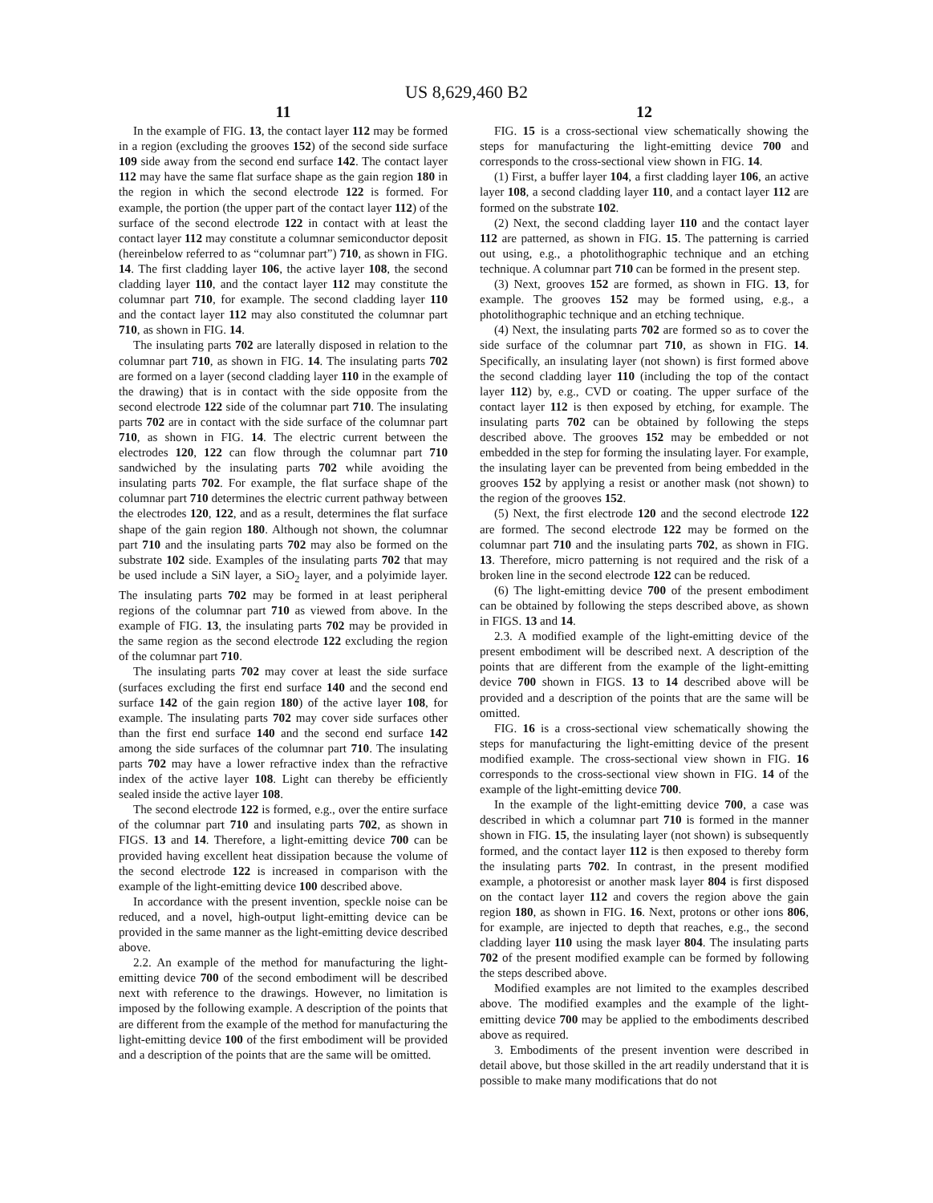US 8,629,460 B2
11
In the example of FIG. 13, the contact layer 112 may be formed in a region (excluding the grooves 152) of the second side surface 109 side away from the second end surface 142. The contact layer 112 may have the same flat surface shape as the gain region 180 in the region in which the second electrode 122 is formed. For example, the portion (the upper part of the contact layer 112) of the surface of the second electrode 122 in contact with at least the contact layer 112 may constitute a columnar semiconductor deposit (hereinbelow referred to as “columnar part”) 710, as shown in FIG. 14. The first cladding layer 106, the active layer 108, the second cladding layer 110, and the contact layer 112 may constitute the columnar part 710, for example. The second cladding layer 110 and the contact layer 112 may also constituted the columnar part 710, as shown in FIG. 14.
The insulating parts 702 are laterally disposed in relation to the columnar part 710, as shown in FIG. 14. The insulating parts 702 are formed on a layer (second cladding layer 110 in the example of the drawing) that is in contact with the side opposite from the second electrode 122 side of the columnar part 710. The insulating parts 702 are in contact with the side surface of the columnar part 710, as shown in FIG. 14. The electric current between the electrodes 120, 122 can flow through the columnar part 710 sandwiched by the insulating parts 702 while avoiding the insulating parts 702. For example, the flat surface shape of the columnar part 710 determines the electric current pathway between the electrodes 120, 122, and as a result, determines the flat surface shape of the gain region 180. Although not shown, the columnar part 710 and the insulating parts 702 may also be formed on the substrate 102 side. Examples of the insulating parts 702 that may be used include a SiN layer, a SiO<sub>2</sub> layer, and a polyimide layer. The insulating parts 702 may be formed in at least peripheral regions of the columnar part 710 as viewed from above. In the example of FIG. 13, the insulating parts 702 may be provided in the same region as the second electrode 122 excluding the region of the columnar part 710.
The insulating parts 702 may cover at least the side surface (surfaces excluding the first end surface 140 and the second end surface 142 of the gain region 180) of the active layer 108, for example. The insulating parts 702 may cover side surfaces other than the first end surface 140 and the second end surface 142 among the side surfaces of the columnar part 710. The insulating parts 702 may have a lower refractive index than the refractive index of the active layer 108. Light can thereby be efficiently sealed inside the active layer 108.
The second electrode 122 is formed, e.g., over the entire surface of the columnar part 710 and insulating parts 702, as shown in FIGS. 13 and 14. Therefore, a light-emitting device 700 can be provided having excellent heat dissipation because the volume of the second electrode 122 is increased in comparison with the example of the light-emitting device 100 described above.
In accordance with the present invention, speckle noise can be reduced, and a novel, high-output light-emitting device can be provided in the same manner as the light-emitting device described above.
2.2. An example of the method for manufacturing the light-emitting device 700 of the second embodiment will be described next with reference to the drawings. However, no limitation is imposed by the following example. A description of the points that are different from the example of the method for manufacturing the light-emitting device 100 of the first embodiment will be provided and a description of the points that are the same will be omitted.
12
FIG. 15 is a cross-sectional view schematically showing the steps for manufacturing the light-emitting device 700 and corresponds to the cross-sectional view shown in FIG. 14.
(1) First, a buffer layer 104, a first cladding layer 106, an active layer 108, a second cladding layer 110, and a contact layer 112 are formed on the substrate 102.
(2) Next, the second cladding layer 110 and the contact layer 112 are patterned, as shown in FIG. 15. The patterning is carried out using, e.g., a photolithographic technique and an etching technique. A columnar part 710 can be formed in the present step.
(3) Next, grooves 152 are formed, as shown in FIG. 13, for example. The grooves 152 may be formed using, e.g., a photolithographic technique and an etching technique.
(4) Next, the insulating parts 702 are formed so as to cover the side surface of the columnar part 710, as shown in FIG. 14. Specifically, an insulating layer (not shown) is first formed above the second cladding layer 110 (including the top of the contact layer 112) by, e.g., CVD or coating. The upper surface of the contact layer 112 is then exposed by etching, for example. The insulating parts 702 can be obtained by following the steps described above. The grooves 152 may be embedded or not embedded in the step for forming the insulating layer. For example, the insulating layer can be prevented from being embedded in the grooves 152 by applying a resist or another mask (not shown) to the region of the grooves 152.
(5) Next, the first electrode 120 and the second electrode 122 are formed. The second electrode 122 may be formed on the columnar part 710 and the insulating parts 702, as shown in FIG. 13. Therefore, micro patterning is not required and the risk of a broken line in the second electrode 122 can be reduced.
(6) The light-emitting device 700 of the present embodiment can be obtained by following the steps described above, as shown in FIGS. 13 and 14.
2.3. A modified example of the light-emitting device of the present embodiment will be described next. A description of the points that are different from the example of the light-emitting device 700 shown in FIGS. 13 to 14 described above will be provided and a description of the points that are the same will be omitted.
FIG. 16 is a cross-sectional view schematically showing the steps for manufacturing the light-emitting device of the present modified example. The cross-sectional view shown in FIG. 16 corresponds to the cross-sectional view shown in FIG. 14 of the example of the light-emitting device 700.
In the example of the light-emitting device 700, a case was described in which a columnar part 710 is formed in the manner shown in FIG. 15, the insulating layer (not shown) is subsequently formed, and the contact layer 112 is then exposed to thereby form the insulating parts 702. In contrast, in the present modified example, a photoresist or another mask layer 804 is first disposed on the contact layer 112 and covers the region above the gain region 180, as shown in FIG. 16. Next, protons or other ions 806, for example, are injected to depth that reaches, e.g., the second cladding layer 110 using the mask layer 804. The insulating parts 702 of the present modified example can be formed by following the steps described above.
Modified examples are not limited to the examples described above. The modified examples and the example of the light-emitting device 700 may be applied to the embodiments described above as required.
3. Embodiments of the present invention were described in detail above, but those skilled in the art readily understand that it is possible to make many modifications that do not